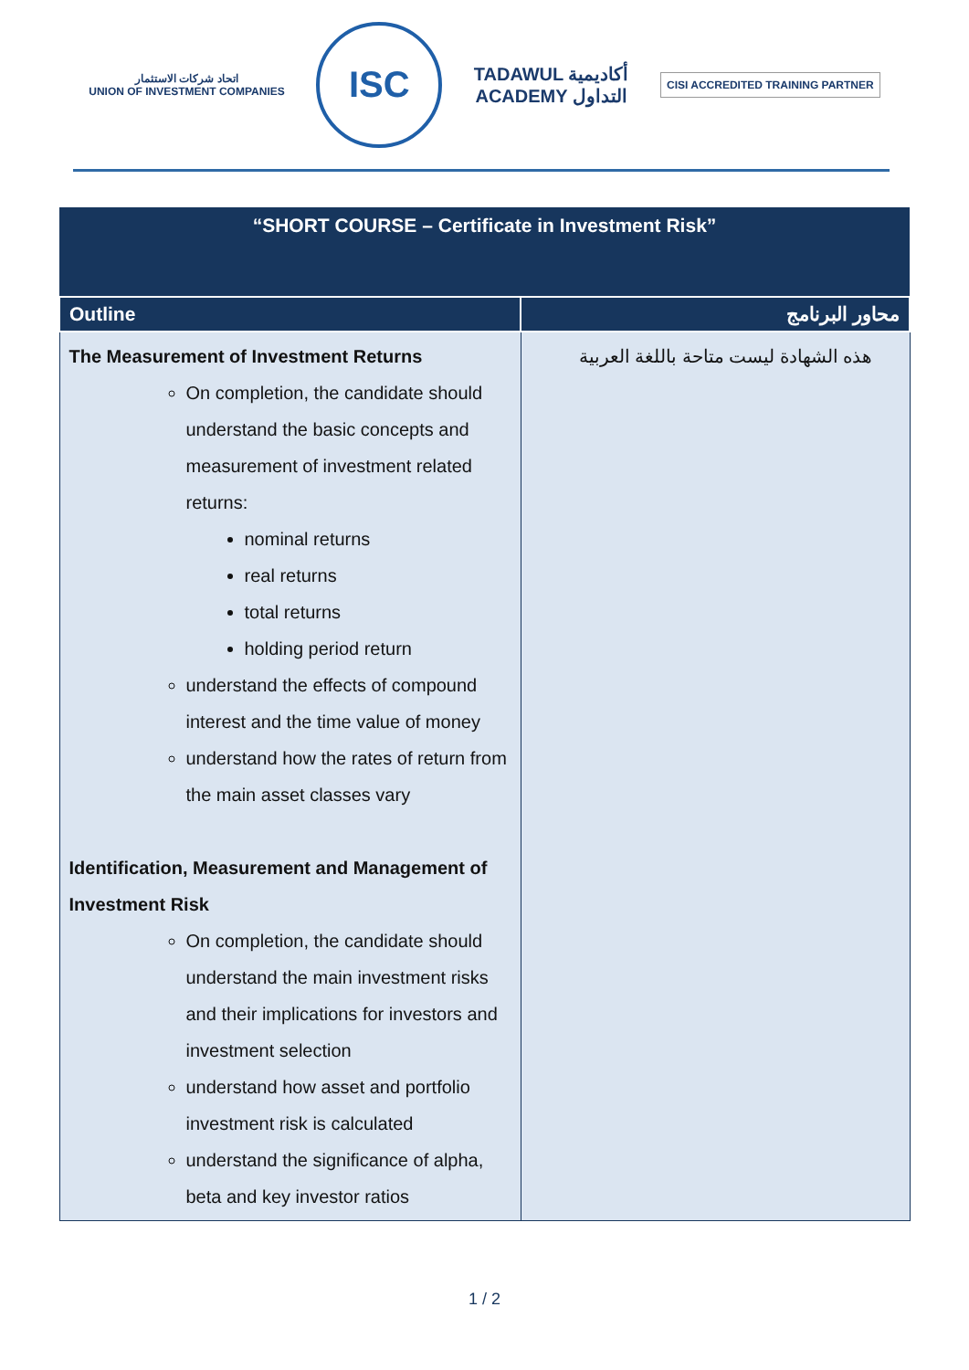اتحاد شركات الاستثمار
UNION OF INVESTMENT COMPANIES
ISC
TADAWUL أكاديمية
ACADEMY التداول
CISI ACCREDITED TRAINING PARTNER
| “SHORT COURSE – Certificate in Investment Risk” | |
| Outline | محاور البرنامج |
| The Measurement of Investment Returns On completion, the candidate should understand the basic concepts and measurement of investment related returns: nominal returns real returns total returns holding period return understand the effects of compound interest and the time value of money understand how the rates of return from the main asset classes vary Identification, Measurement and Management of Investment Risk On completion, the candidate should understand the main investment risks and their implications for investors and investment selection understand how asset and portfolio investment risk is calculated understand the significance of alpha, beta and key investor ratios | هذه الشهادة ليست متاحة باللغة العربية |
1 / 2